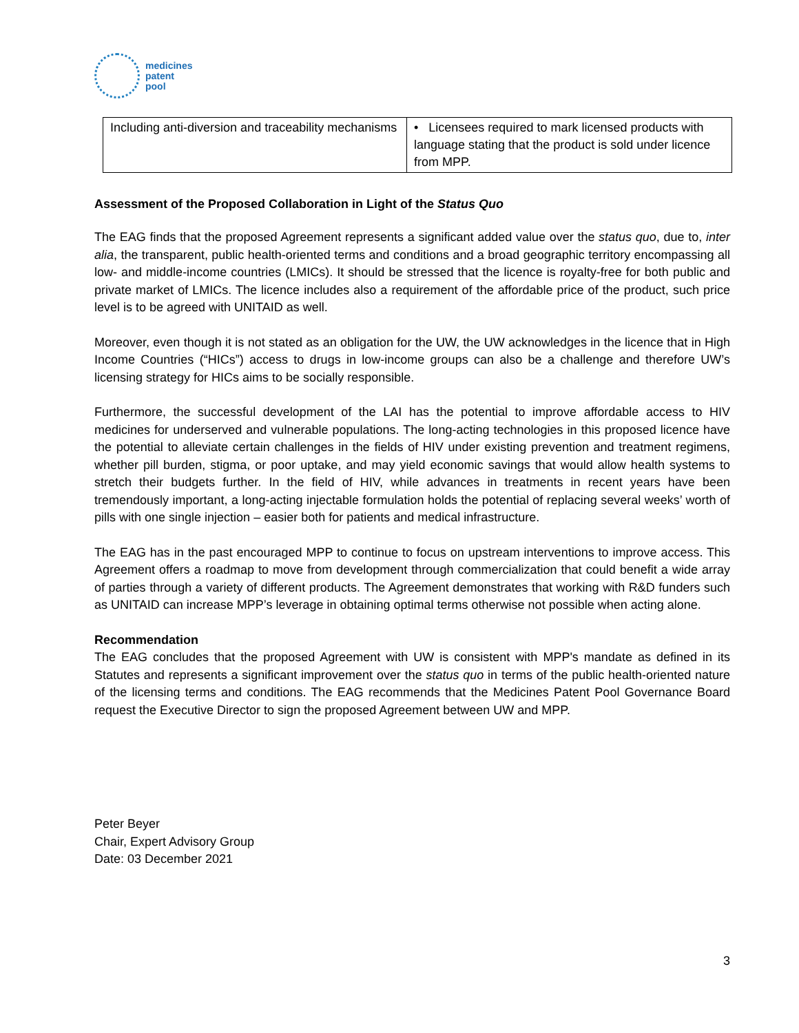medicines
patent
pool
| Including anti-diversion and traceability mechanisms | • Licensees required to mark licensed products with language stating that the product is sold under licence from MPP. |
Assessment of the Proposed Collaboration in Light of the Status Quo
The EAG finds that the proposed Agreement represents a significant added value over the status quo, due to, inter alia, the transparent, public health-oriented terms and conditions and a broad geographic territory encompassing all low- and middle-income countries (LMICs). It should be stressed that the licence is royalty-free for both public and private market of LMICs. The licence includes also a requirement of the affordable price of the product, such price level is to be agreed with UNITAID as well.
Moreover, even though it is not stated as an obligation for the UW, the UW acknowledges in the licence that in High Income Countries (“HICs”) access to drugs in low-income groups can also be a challenge and therefore UW’s licensing strategy for HICs aims to be socially responsible.
Furthermore, the successful development of the LAI has the potential to improve affordable access to HIV medicines for underserved and vulnerable populations. The long-acting technologies in this proposed licence have the potential to alleviate certain challenges in the fields of HIV under existing prevention and treatment regimens, whether pill burden, stigma, or poor uptake, and may yield economic savings that would allow health systems to stretch their budgets further. In the field of HIV, while advances in treatments in recent years have been tremendously important, a long-acting injectable formulation holds the potential of replacing several weeks’ worth of pills with one single injection – easier both for patients and medical infrastructure.
The EAG has in the past encouraged MPP to continue to focus on upstream interventions to improve access. This Agreement offers a roadmap to move from development through commercialization that could benefit a wide array of parties through a variety of different products. The Agreement demonstrates that working with R&D funders such as UNITAID can increase MPP’s leverage in obtaining optimal terms otherwise not possible when acting alone.
Recommendation
The EAG concludes that the proposed Agreement with UW is consistent with MPP's mandate as defined in its Statutes and represents a significant improvement over the status quo in terms of the public health-oriented nature of the licensing terms and conditions. The EAG recommends that the Medicines Patent Pool Governance Board request the Executive Director to sign the proposed Agreement between UW and MPP.
Peter Beyer
Chair, Expert Advisory Group
Date: 03 December 2021
3